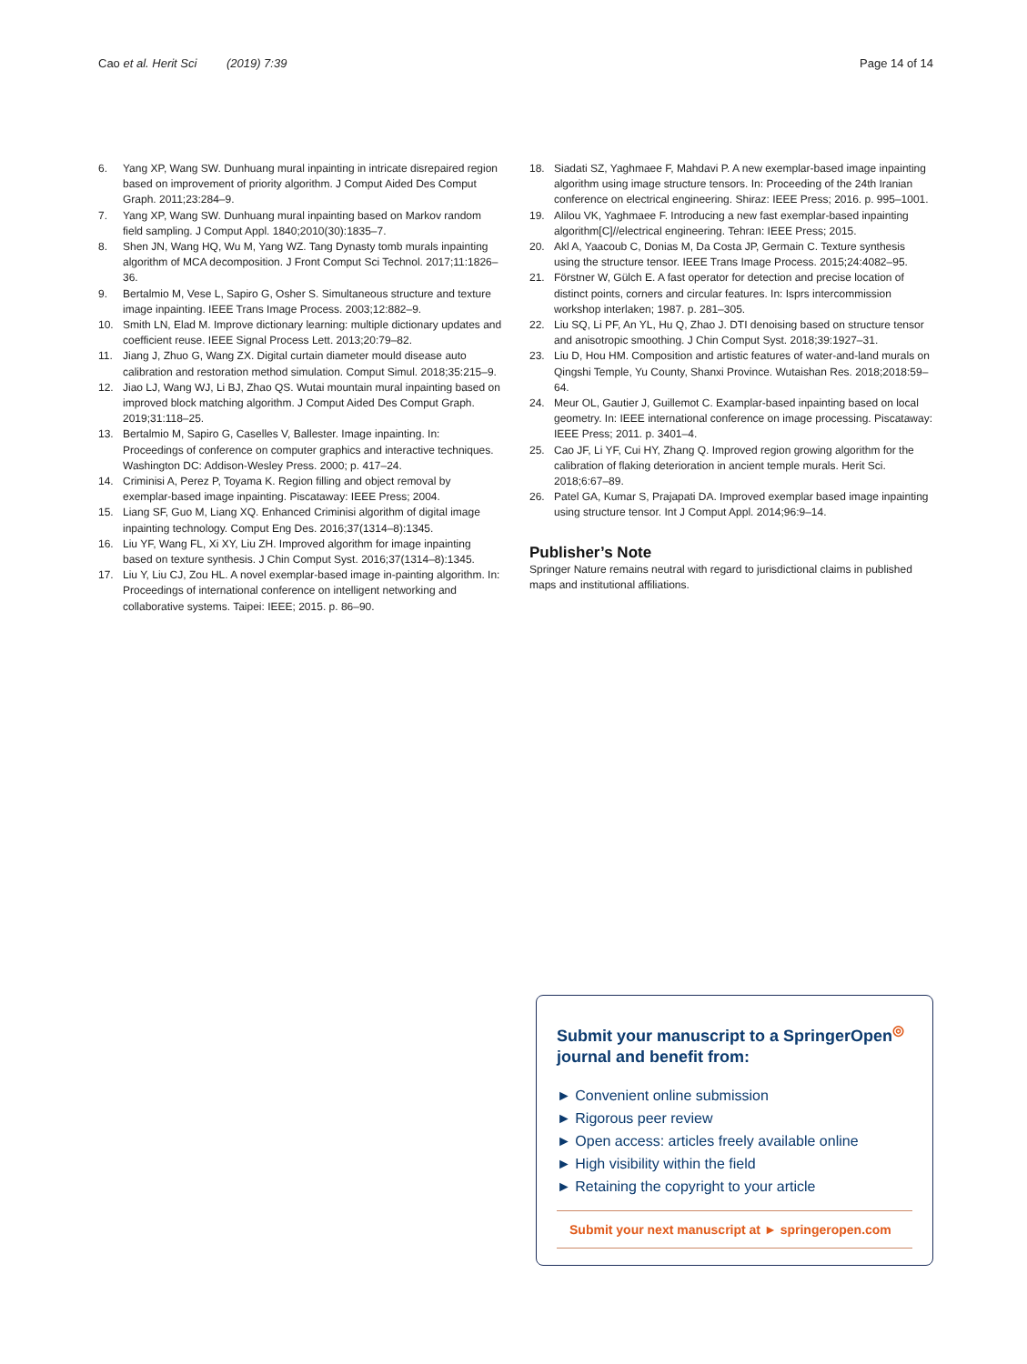Cao et al. Herit Sci (2019) 7:39 Page 14 of 14
6. Yang XP, Wang SW. Dunhuang mural inpainting in intricate disrepaired region based on improvement of priority algorithm. J Comput Aided Des Comput Graph. 2011;23:284–9.
7. Yang XP, Wang SW. Dunhuang mural inpainting based on Markov random field sampling. J Comput Appl. 1840;2010(30):1835–7.
8. Shen JN, Wang HQ, Wu M, Yang WZ. Tang Dynasty tomb murals inpainting algorithm of MCA decomposition. J Front Comput Sci Technol. 2017;11:1826–36.
9. Bertalmio M, Vese L, Sapiro G, Osher S. Simultaneous structure and texture image inpainting. IEEE Trans Image Process. 2003;12:882–9.
10. Smith LN, Elad M. Improve dictionary learning: multiple dictionary updates and coefficient reuse. IEEE Signal Process Lett. 2013;20:79–82.
11. Jiang J, Zhuo G, Wang ZX. Digital curtain diameter mould disease auto calibration and restoration method simulation. Comput Simul. 2018;35:215–9.
12. Jiao LJ, Wang WJ, Li BJ, Zhao QS. Wutai mountain mural inpainting based on improved block matching algorithm. J Comput Aided Des Comput Graph. 2019;31:118–25.
13. Bertalmio M, Sapiro G, Caselles V, Ballester. Image inpainting. In: Proceedings of conference on computer graphics and interactive techniques. Washington DC: Addison-Wesley Press. 2000; p. 417–24.
14. Criminisi A, Perez P, Toyama K. Region filling and object removal by exemplar-based image inpainting. Piscataway: IEEE Press; 2004.
15. Liang SF, Guo M, Liang XQ. Enhanced Criminisi algorithm of digital image inpainting technology. Comput Eng Des. 2016;37(1314–8):1345.
16. Liu YF, Wang FL, Xi XY, Liu ZH. Improved algorithm for image inpainting based on texture synthesis. J Chin Comput Syst. 2016;37(1314–8):1345.
17. Liu Y, Liu CJ, Zou HL. A novel exemplar-based image in-painting algorithm. In: Proceedings of international conference on intelligent networking and collaborative systems. Taipei: IEEE; 2015. p. 86–90.
18. Siadati SZ, Yaghmaee F, Mahdavi P. A new exemplar-based image inpainting algorithm using image structure tensors. In: Proceeding of the 24th Iranian conference on electrical engineering. Shiraz: IEEE Press; 2016. p. 995–1001.
19. Alilou VK, Yaghmaee F. Introducing a new fast exemplar-based inpainting algorithm[C]//electrical engineering. Tehran: IEEE Press; 2015.
20. Akl A, Yaacoub C, Donias M, Da Costa JP, Germain C. Texture synthesis using the structure tensor. IEEE Trans Image Process. 2015;24:4082–95.
21. Förstner W, Gülch E. A fast operator for detection and precise location of distinct points, corners and circular features. In: Isprs intercommission workshop interlaken; 1987. p. 281–305.
22. Liu SQ, Li PF, An YL, Hu Q, Zhao J. DTI denoising based on structure tensor and anisotropic smoothing. J Chin Comput Syst. 2018;39:1927–31.
23. Liu D, Hou HM. Composition and artistic features of water-and-land murals on Qingshi Temple, Yu County, Shanxi Province. Wutaishan Res. 2018;2018:59–64.
24. Meur OL, Gautier J, Guillemot C. Examplar-based inpainting based on local geometry. In: IEEE international conference on image processing. Piscataway: IEEE Press; 2011. p. 3401–4.
25. Cao JF, Li YF, Cui HY, Zhang Q. Improved region growing algorithm for the calibration of flaking deterioration in ancient temple murals. Herit Sci. 2018;6:67–89.
26. Patel GA, Kumar S, Prajapati DA. Improved exemplar based image inpainting using structure tensor. Int J Comput Appl. 2014;96:9–14.
Publisher’s Note
Springer Nature remains neutral with regard to jurisdictional claims in published maps and institutional affiliations.
Submit your manuscript to a SpringerOpen<sup>◎</sup> journal and benefit from:
► Convenient online submission
► Rigorous peer review
► Open access: articles freely available online
► High visibility within the field
► Retaining the copyright to your article
Submit your next manuscript at ► springeropen.com